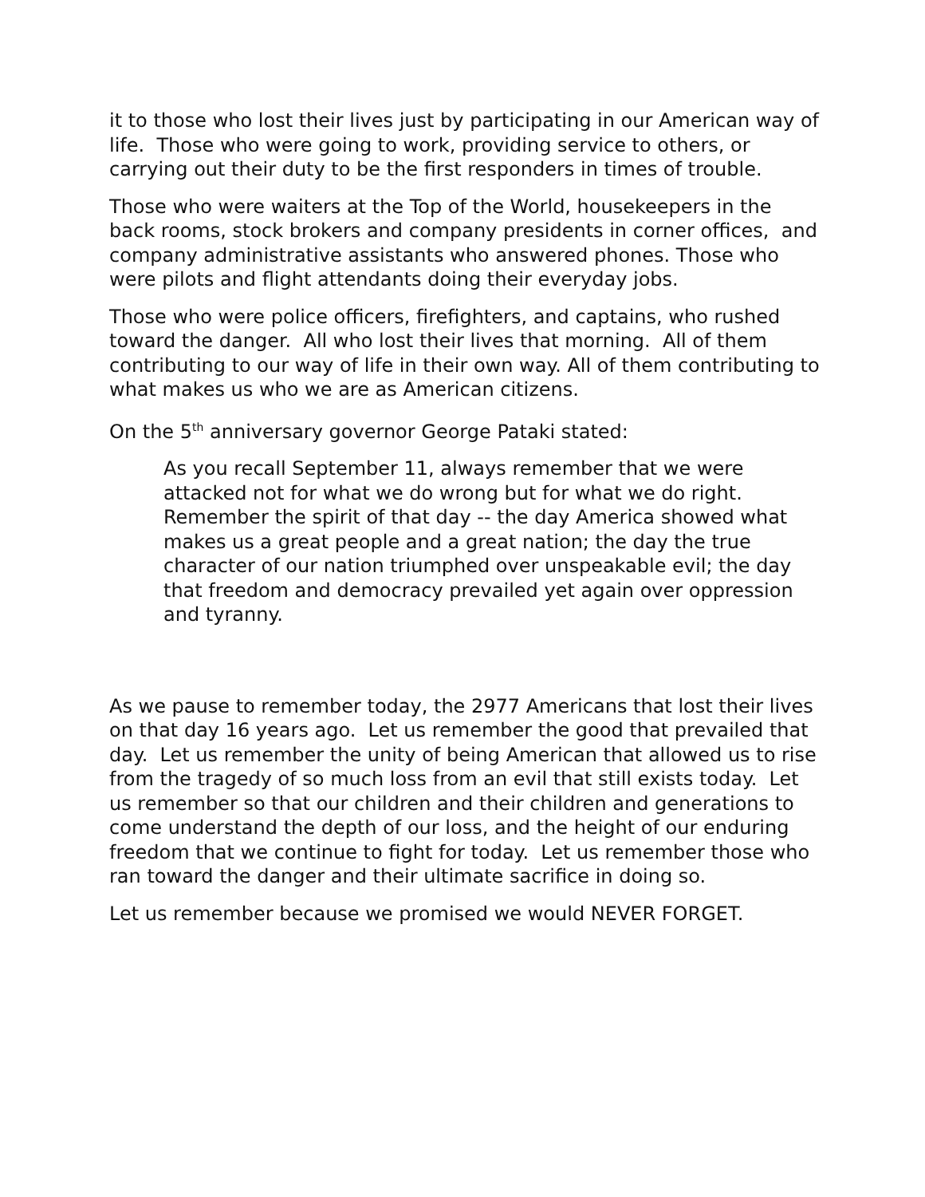it to those who lost their lives just by participating in our American way of life. Those who were going to work, providing service to others, or carrying out their duty to be the first responders in times of trouble.
Those who were waiters at the Top of the World, housekeepers in the back rooms, stock brokers and company presidents in corner offices, and company administrative assistants who answered phones. Those who were pilots and flight attendants doing their everyday jobs.
Those who were police officers, firefighters, and captains, who rushed toward the danger. All who lost their lives that morning. All of them contributing to our way of life in their own way. All of them contributing to what makes us who we are as American citizens.
On the 5<sup>th</sup> anniversary governor George Pataki stated:
As you recall September 11, always remember that we were attacked not for what we do wrong but for what we do right. Remember the spirit of that day -- the day America showed what makes us a great people and a great nation; the day the true character of our nation triumphed over unspeakable evil; the day that freedom and democracy prevailed yet again over oppression and tyranny.
As we pause to remember today, the 2977 Americans that lost their lives on that day 16 years ago. Let us remember the good that prevailed that day. Let us remember the unity of being American that allowed us to rise from the tragedy of so much loss from an evil that still exists today. Let us remember so that our children and their children and generations to come understand the depth of our loss, and the height of our enduring freedom that we continue to fight for today. Let us remember those who ran toward the danger and their ultimate sacrifice in doing so.
Let us remember because we promised we would NEVER FORGET.